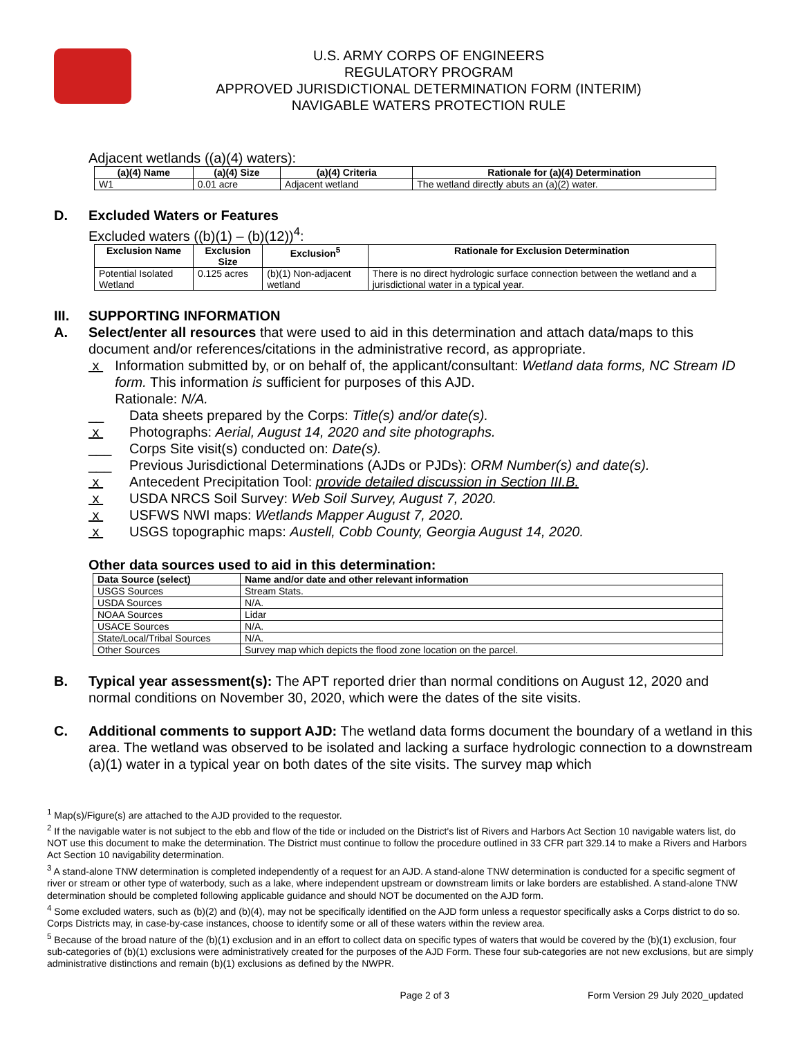U.S. ARMY CORPS OF ENGINEERS
REGULATORY PROGRAM
APPROVED JURISDICTIONAL DETERMINATION FORM (INTERIM)
NAVIGABLE WATERS PROTECTION RULE
Adjacent wetlands ((a)(4) waters):
| (a)(4) Name | (a)(4) Size | (a)(4) Criteria | Rationale for (a)(4) Determination |
| --- | --- | --- | --- |
| W1 | 0.01 acre | Adjacent wetland | The wetland directly abuts an (a)(2) water. |
D. Excluded Waters or Features
Excluded waters ((b)(1) – (b)(12))<sup>4</sup>:
| Exclusion Name | Exclusion Size | Exclusion<sup>5</sup> | Rationale for Exclusion Determination |
| --- | --- | --- | --- |
| Potential Isolated Wetland | 0.125 acres | (b)(1) Non-adjacent wetland | There is no direct hydrologic surface connection between the wetland and a jurisdictional water in a typical year. |
III. SUPPORTING INFORMATION
A. Select/enter all resources that were used to aid in this determination and attach data/maps to this document and/or references/citations in the administrative record, as appropriate.
x Information submitted by, or on behalf of, the applicant/consultant: Wetland data forms, NC Stream ID form. This information is sufficient for purposes of this AJD.
Rationale: N/A.
__ Data sheets prepared by the Corps: Title(s) and/or date(s).
x Photographs: Aerial, August 14, 2020 and site photographs.
___ Corps Site visit(s) conducted on: Date(s).
___ Previous Jurisdictional Determinations (AJDs or PJDs): ORM Number(s) and date(s).
x Antecedent Precipitation Tool: provide detailed discussion in Section III.B.
x USDA NRCS Soil Survey: Web Soil Survey, August 7, 2020.
x USFWS NWI maps: Wetlands Mapper August 7, 2020.
x USGS topographic maps: Austell, Cobb County, Georgia August 14, 2020.
Other data sources used to aid in this determination:
| Data Source (select) | Name and/or date and other relevant information |
| --- | --- |
| USGS Sources | Stream Stats. |
| USDA Sources | N/A. |
| NOAA Sources | Lidar |
| USACE Sources | N/A. |
| State/Local/Tribal Sources | N/A. |
| Other Sources | Survey map which depicts the flood zone location on the parcel. |
B. Typical year assessment(s): The APT reported drier than normal conditions on August 12, 2020 and normal conditions on November 30, 2020, which were the dates of the site visits.
C. Additional comments to support AJD: The wetland data forms document the boundary of a wetland in this area. The wetland was observed to be isolated and lacking a surface hydrologic connection to a downstream (a)(1) water in a typical year on both dates of the site visits. The survey map which
<sup>1</sup> Map(s)/Figure(s) are attached to the AJD provided to the requestor.
<sup>2</sup> If the navigable water is not subject to the ebb and flow of the tide or included on the District's list of Rivers and Harbors Act Section 10 navigable waters list, do NOT use this document to make the determination. The District must continue to follow the procedure outlined in 33 CFR part 329.14 to make a Rivers and Harbors Act Section 10 navigability determination.
<sup>3</sup> A stand-alone TNW determination is completed independently of a request for an AJD. A stand-alone TNW determination is conducted for a specific segment of river or stream or other type of waterbody, such as a lake, where independent upstream or downstream limits or lake borders are established. A stand-alone TNW determination should be completed following applicable guidance and should NOT be documented on the AJD form.
<sup>4</sup> Some excluded waters, such as (b)(2) and (b)(4), may not be specifically identified on the AJD form unless a requestor specifically asks a Corps district to do so. Corps Districts may, in case-by-case instances, choose to identify some or all of these waters within the review area.
<sup>5</sup> Because of the broad nature of the (b)(1) exclusion and in an effort to collect data on specific types of waters that would be covered by the (b)(1) exclusion, four sub-categories of (b)(1) exclusions were administratively created for the purposes of the AJD Form. These four sub-categories are not new exclusions, but are simply administrative distinctions and remain (b)(1) exclusions as defined by the NWPR.
Page 2 of 3 Form Version 29 July 2020_updated